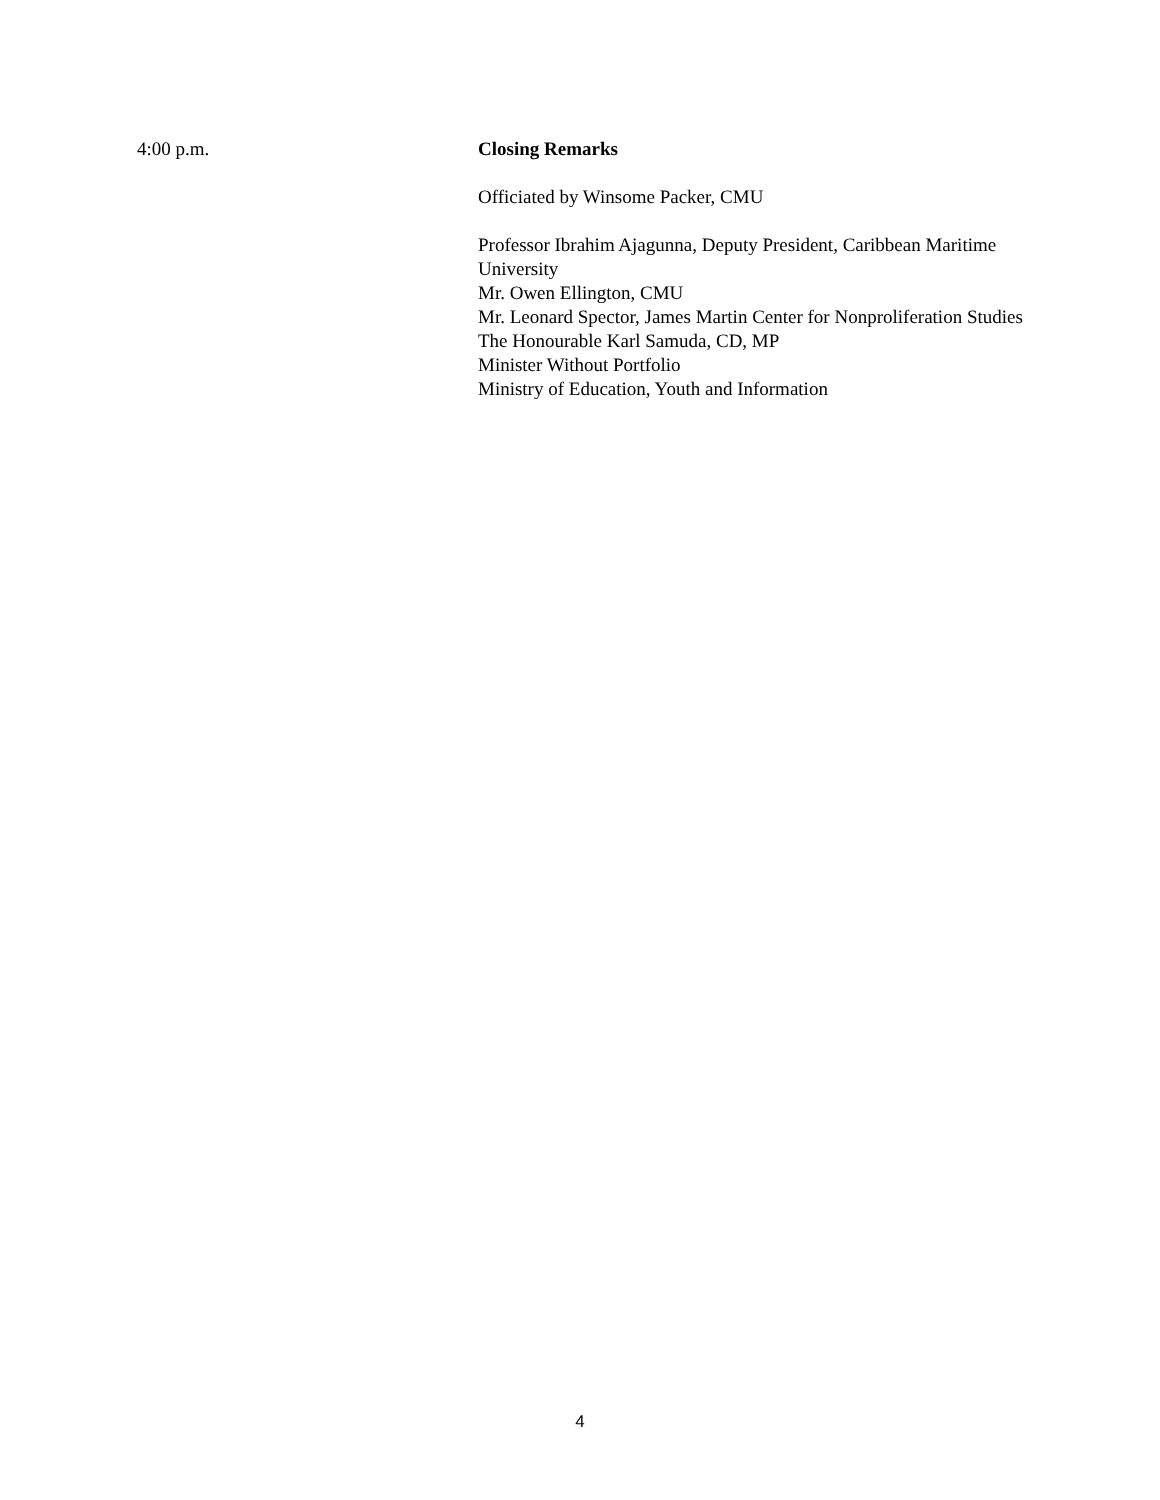4:00 p.m. Closing Remarks
Officiated by Winsome Packer, CMU
Professor Ibrahim Ajagunna, Deputy President, Caribbean Maritime University
Mr. Owen Ellington, CMU
Mr. Leonard Spector, James Martin Center for Nonproliferation Studies
The Honourable Karl Samuda, CD, MP
Minister Without Portfolio
Ministry of Education, Youth and Information
4